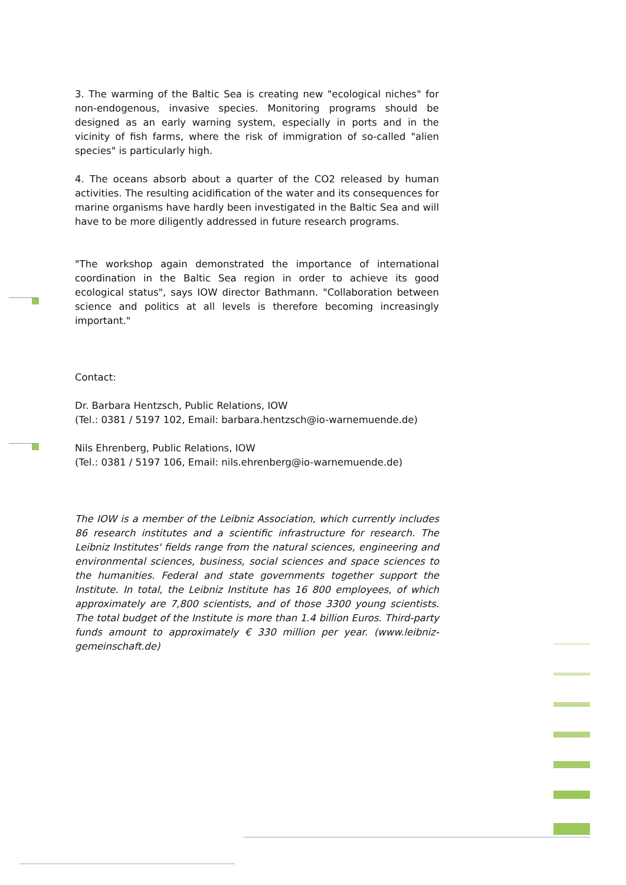3. The warming of the Baltic Sea is creating new "ecological niches" for non-endogenous, invasive species. Monitoring programs should be designed as an early warning system, especially in ports and in the vicinity of fish farms, where the risk of immigration of so-called "alien species" is particularly high.
4. The oceans absorb about a quarter of the CO2 released by human activities. The resulting acidification of the water and its consequences for marine organisms have hardly been investigated in the Baltic Sea and will have to be more diligently addressed in future research programs.
"The workshop again demonstrated the importance of international coordination in the Baltic Sea region in order to achieve its good ecological status", says IOW director Bathmann. "Collaboration between science and politics at all levels is therefore becoming increasingly important."
Contact:
Dr. Barbara Hentzsch, Public Relations, IOW
(Tel.: 0381 / 5197 102, Email: barbara.hentzsch@io-warnemuende.de)
Nils Ehrenberg, Public Relations, IOW
(Tel.: 0381 / 5197 106, Email: nils.ehrenberg@io-warnemuende.de)
The IOW is a member of the Leibniz Association, which currently includes 86 research institutes and a scientific infrastructure for research. The Leibniz Institutes' fields range from the natural sciences, engineering and environmental sciences, business, social sciences and space sciences to the humanities. Federal and state governments together support the Institute. In total, the Leibniz Institute has 16 800 employees, of which approximately are 7,800 scientists, and of those 3300 young scientists. The total budget of the Institute is more than 1.4 billion Euros. Third-party funds amount to approximately € 330 million per year. (www.leibniz-gemeinschaft.de)